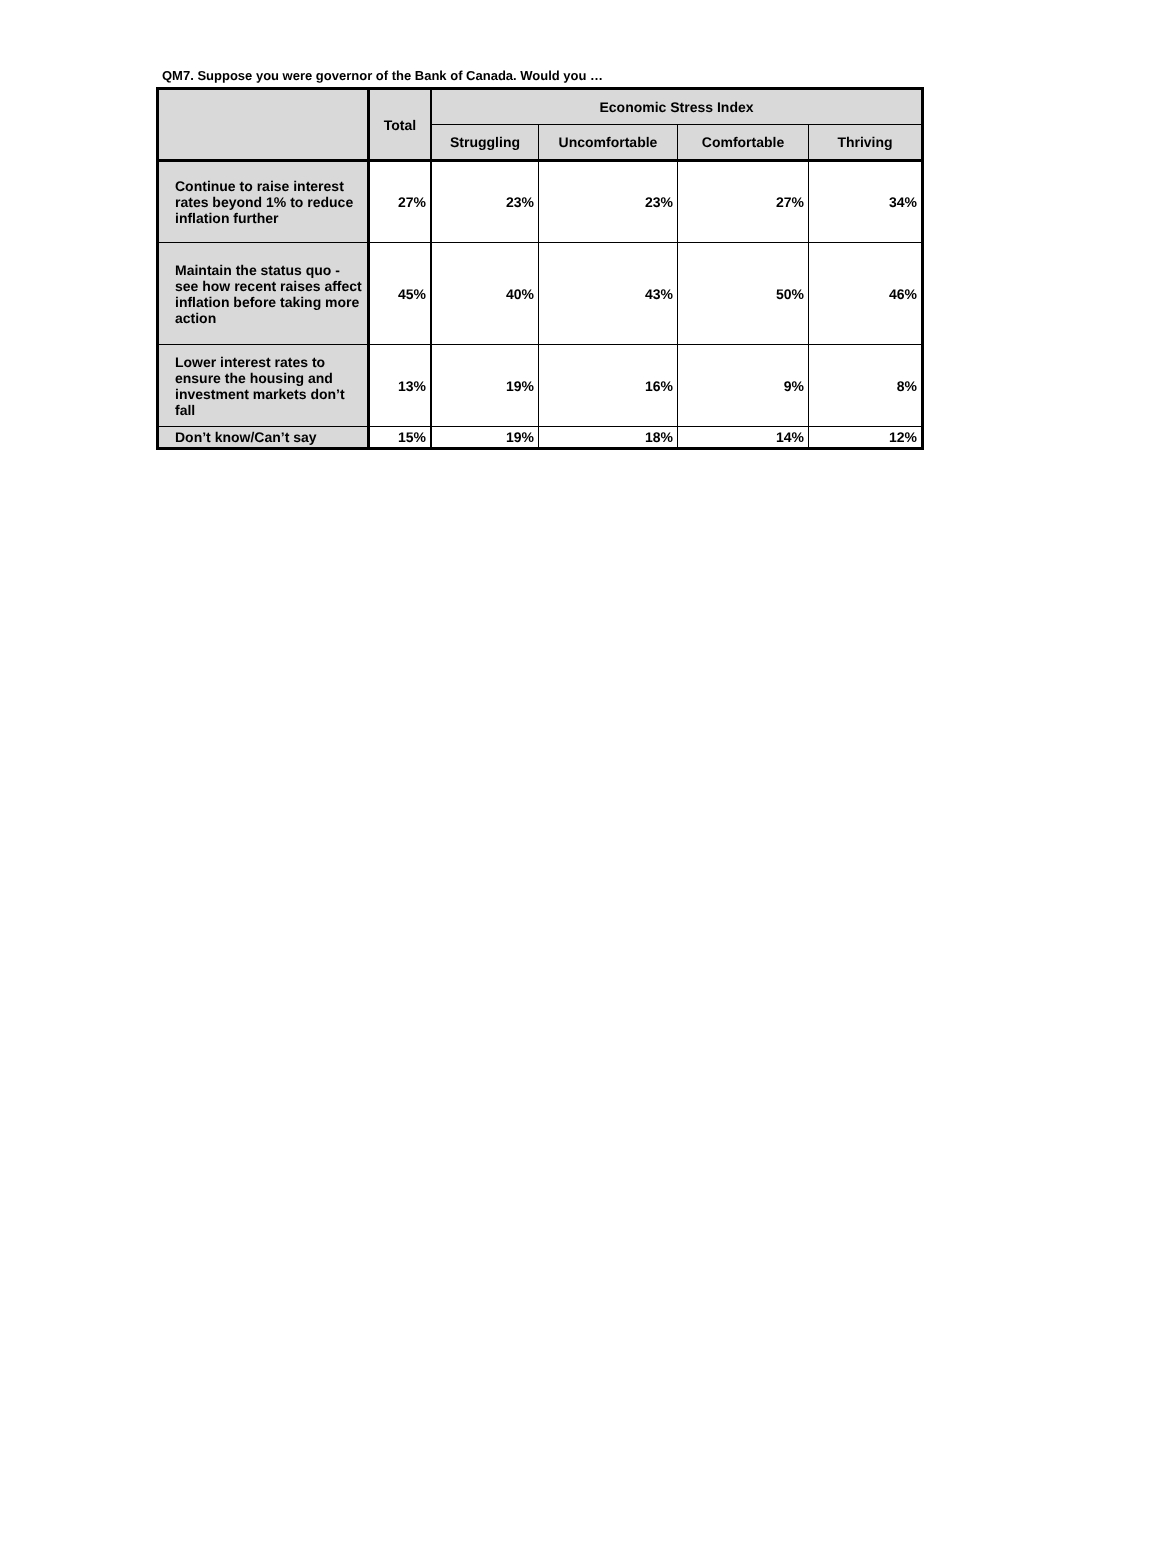QM7. Suppose you were governor of the Bank of Canada. Would you …
| | Total | Economic Stress Index | | | |
| --- | --- | --- | --- | --- | --- |
| | | Struggling | Uncomfortable | Comfortable | Thriving |
| Continue to raise interest rates beyond 1% to reduce inflation further | 27% | 23% | 23% | 27% | 34% |
| Maintain the status quo - see how recent raises affect inflation before taking more action | 45% | 40% | 43% | 50% | 46% |
| Lower interest rates to ensure the housing and investment markets don’t fall | 13% | 19% | 16% | 9% | 8% |
| Don’t know/Can’t say | 15% | 19% | 18% | 14% | 12% |